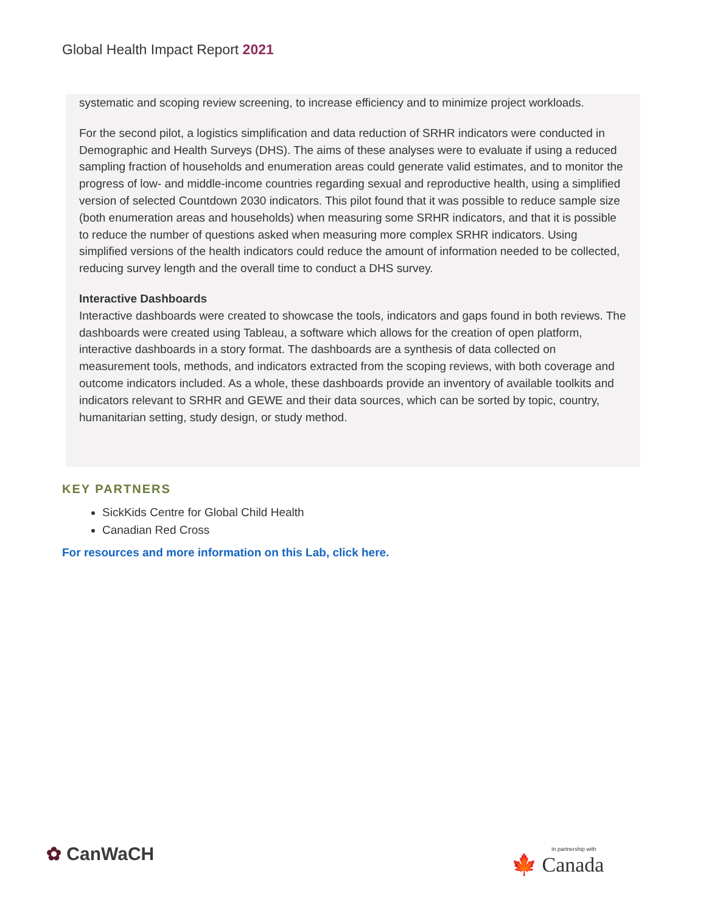Global Health Impact Report 2021
systematic and scoping review screening, to increase efficiency and to minimize project workloads.
For the second pilot, a logistics simplification and data reduction of SRHR indicators were conducted in Demographic and Health Surveys (DHS). The aims of these analyses were to evaluate if using a reduced sampling fraction of households and enumeration areas could generate valid estimates, and to monitor the progress of low- and middle-income countries regarding sexual and reproductive health, using a simplified version of selected Countdown 2030 indicators. This pilot found that it was possible to reduce sample size (both enumeration areas and households) when measuring some SRHR indicators, and that it is possible to reduce the number of questions asked when measuring more complex SRHR indicators. Using simplified versions of the health indicators could reduce the amount of information needed to be collected, reducing survey length and the overall time to conduct a DHS survey.
Interactive Dashboards
Interactive dashboards were created to showcase the tools, indicators and gaps found in both reviews. The dashboards were created using Tableau, a software which allows for the creation of open platform, interactive dashboards in a story format. The dashboards are a synthesis of data collected on measurement tools, methods, and indicators extracted from the scoping reviews, with both coverage and outcome indicators included. As a whole, these dashboards provide an inventory of available toolkits and indicators relevant to SRHR and GEWE and their data sources, which can be sorted by topic, country, humanitarian setting, study design, or study method.
KEY PARTNERS
SickKids Centre for Global Child Health
Canadian Red Cross
For resources and more information on this Lab, click here.
✿ CanWaCH In partnership with
🍁 Canada